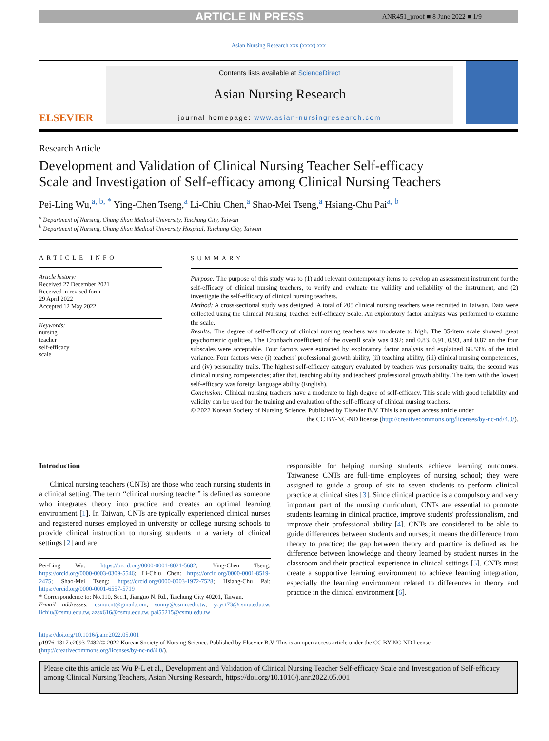ARTICLE IN PRESS ANR451_proof ■ 8 June 2022 ■ 1/9
Asian Nursing Research xxx (xxxx) xxx
ELSEVIER
Contents lists available at ScienceDirect
Asian Nursing Research
journal homepage: www.asian-nursingresearch.com
Research Article
Development and Validation of Clinical Nursing Teacher Self-efficacy Scale and Investigation of Self-efficacy among Clinical Nursing Teachers
Pei-Ling Wu,<sup>a, b, *</sup> Ying-Chen Tseng,<sup>a</sup> Li-Chiu Chen,<sup>a</sup> Shao-Mei Tseng,<sup>a</sup> Hsiang-Chu Pai<sup>a, b</sup>
<sup>a</sup> Department of Nursing, Chung Shan Medical University, Taichung City, Taiwan
<sup>b</sup> Department of Nursing, Chung Shan Medical University Hospital, Taichung City, Taiwan
ARTICLE INFO
Article history:
Received 27 December 2021
Received in revised form
29 April 2022
Accepted 12 May 2022
Keywords:
nursing
teacher
self-efficacy
scale
SUMMARY
Purpose: The purpose of this study was to (1) add relevant contemporary items to develop an assessment instrument for the self-efficacy of clinical nursing teachers, to verify and evaluate the validity and reliability of the instrument, and (2) investigate the self-efficacy of clinical nursing teachers.
Method: A cross-sectional study was designed. A total of 205 clinical nursing teachers were recruited in Taiwan. Data were collected using the Clinical Nursing Teacher Self-efficacy Scale. An exploratory factor analysis was performed to examine the scale.
Results: The degree of self-efficacy of clinical nursing teachers was moderate to high. The 35-item scale showed great psychometric qualities. The Cronbach coefficient of the overall scale was 0.92; and 0.83, 0.91, 0.93, and 0.87 on the four subscales were acceptable. Four factors were extracted by exploratory factor analysis and explained 68.53% of the total variance. Four factors were (i) teachers' professional growth ability, (ii) teaching ability, (iii) clinical nursing competencies, and (iv) personality traits. The highest self-efficacy category evaluated by teachers was personality traits; the second was clinical nursing competencies; after that, teaching ability and teachers' professional growth ability. The item with the lowest self-efficacy was foreign language ability (English).
Conclusion: Clinical nursing teachers have a moderate to high degree of self-efficacy. This scale with good reliability and validity can be used for the training and evaluation of the self-efficacy of clinical nursing teachers.
© 2022 Korean Society of Nursing Science. Published by Elsevier B.V. This is an open access article under
the CC BY-NC-ND license (http://creativecommons.org/licenses/by-nc-nd/4.0/).
Introduction
Clinical nursing teachers (CNTs) are those who teach nursing students in a clinical setting. The term “clinical nursing teacher” is defined as someone who integrates theory into practice and creates an optimal learning environment [1]. In Taiwan, CNTs are typically experienced clinical nurses and registered nurses employed in university or college nursing schools to provide clinical instruction to nursing students in a variety of clinical settings [2] and are
Pei-Ling Wu: https://orcid.org/0000-0001-8021-5682; Ying-Chen Tseng: https://orcid.org/0000-0003-0309-5546; Li-Chiu Chen: https://orcid.org/0000-0001-8519-2475; Shao-Mei Tseng: https://orcid.org/0000-0003-1972-7528; Hsiang-Chu Pai: https://orcid.org/0000-0001-6557-5719
* Correspondence to: No.110, Sec.1, Jianguo N. Rd., Taichung City 40201, Taiwan.
E-mail addresses: csmucnt@gmail.com, sunny@csmu.edu.tw, ycyct73@csmu.edu.tw, lichiu@csmu.edu.tw, azsx616@csmu.edu.tw, pai55215@csmu.edu.tw
responsible for helping nursing students achieve learning outcomes. Taiwanese CNTs are full-time employees of nursing school; they were assigned to guide a group of six to seven students to perform clinical practice at clinical sites [3]. Since clinical practice is a compulsory and very important part of the nursing curriculum, CNTs are essential to promote students learning in clinical practice, improve students' professionalism, and improve their professional ability [4]. CNTs are considered to be able to guide differences between students and nurses; it means the difference from theory to practice; the gap between theory and practice is defined as the difference between knowledge and theory learned by student nurses in the classroom and their practical experience in clinical settings [5]. CNTs must create a supportive learning environment to achieve learning integration, especially the learning environment related to differences in theory and practice in the clinical environment [6].
https://doi.org/10.1016/j.anr.2022.05.001
p1976-1317 e2093-7482/© 2022 Korean Society of Nursing Science. Published by Elsevier B.V. This is an open access article under the CC BY-NC-ND license (http://creativecommons.org/licenses/by-nc-nd/4.0/).
Please cite this article as: Wu P-L et al., Development and Validation of Clinical Nursing Teacher Self-efficacy Scale and Investigation of Self-efficacy among Clinical Nursing Teachers, Asian Nursing Research, https://doi.org/10.1016/j.anr.2022.05.001